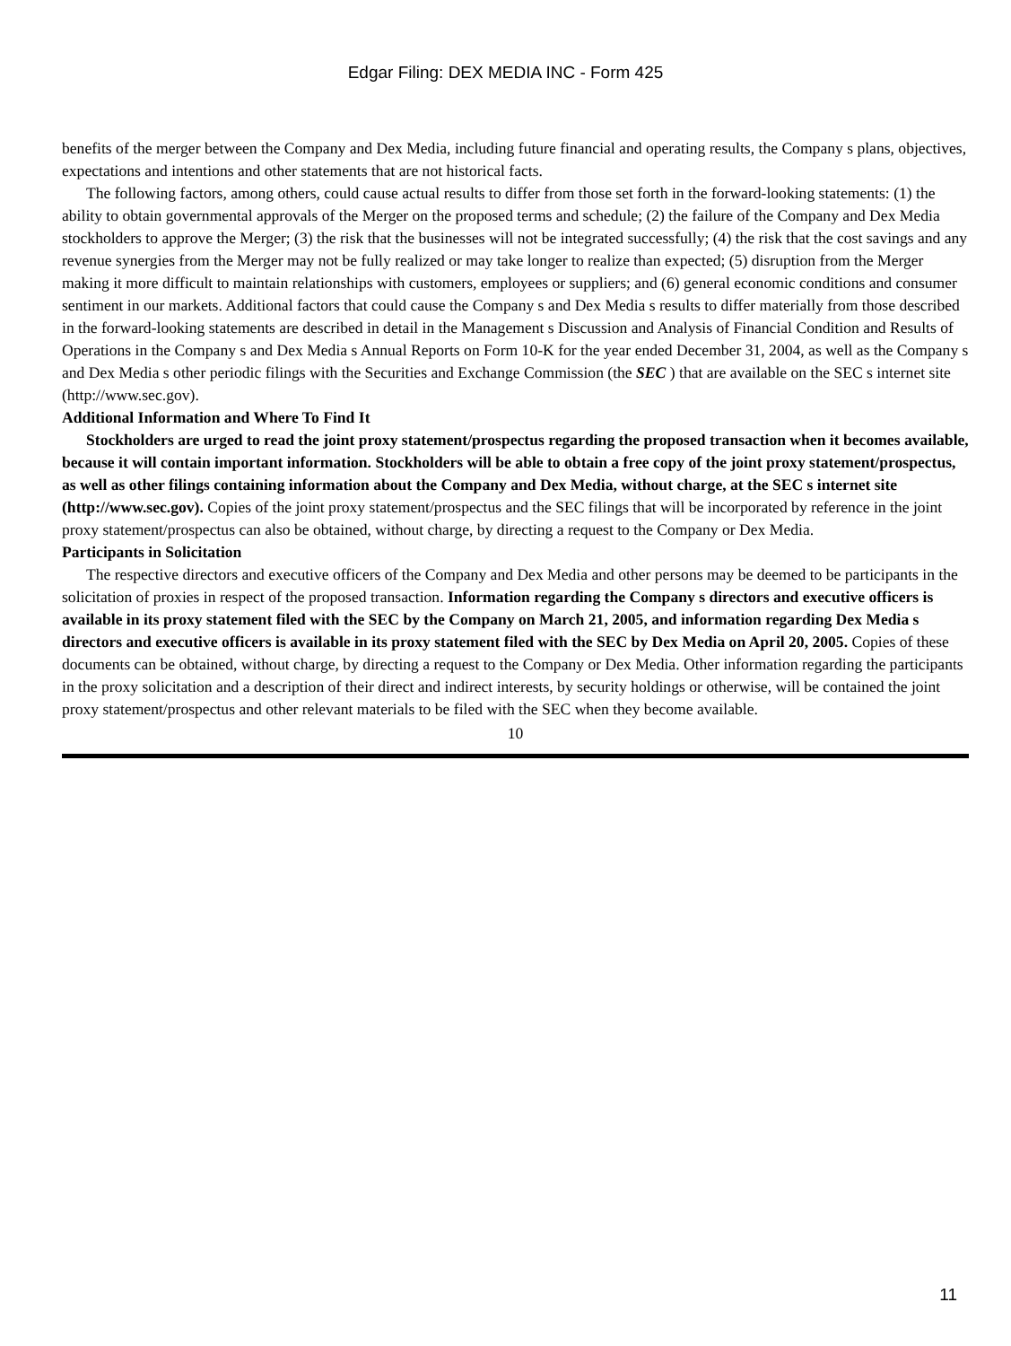Edgar Filing: DEX MEDIA INC - Form 425
benefits of the merger between the Company and Dex Media, including future financial and operating results, the Company s plans, objectives, expectations and intentions and other statements that are not historical facts.
The following factors, among others, could cause actual results to differ from those set forth in the forward-looking statements: (1) the ability to obtain governmental approvals of the Merger on the proposed terms and schedule; (2) the failure of the Company and Dex Media stockholders to approve the Merger; (3) the risk that the businesses will not be integrated successfully; (4) the risk that the cost savings and any revenue synergies from the Merger may not be fully realized or may take longer to realize than expected; (5) disruption from the Merger making it more difficult to maintain relationships with customers, employees or suppliers; and (6) general economic conditions and consumer sentiment in our markets. Additional factors that could cause the Company s and Dex Media s results to differ materially from those described in the forward-looking statements are described in detail in the Management s Discussion and Analysis of Financial Condition and Results of Operations in the Company s and Dex Media s Annual Reports on Form 10-K for the year ended December 31, 2004, as well as the Company s and Dex Media s other periodic filings with the Securities and Exchange Commission (the SEC ) that are available on the SEC s internet site (http://www.sec.gov).
Additional Information and Where To Find It
Stockholders are urged to read the joint proxy statement/prospectus regarding the proposed transaction when it becomes available, because it will contain important information. Stockholders will be able to obtain a free copy of the joint proxy statement/prospectus, as well as other filings containing information about the Company and Dex Media, without charge, at the SEC s internet site (http://www.sec.gov). Copies of the joint proxy statement/prospectus and the SEC filings that will be incorporated by reference in the joint proxy statement/prospectus can also be obtained, without charge, by directing a request to the Company or Dex Media.
Participants in Solicitation
The respective directors and executive officers of the Company and Dex Media and other persons may be deemed to be participants in the solicitation of proxies in respect of the proposed transaction. Information regarding the Company s directors and executive officers is available in its proxy statement filed with the SEC by the Company on March 21, 2005, and information regarding Dex Media s directors and executive officers is available in its proxy statement filed with the SEC by Dex Media on April 20, 2005. Copies of these documents can be obtained, without charge, by directing a request to the Company or Dex Media. Other information regarding the participants in the proxy solicitation and a description of their direct and indirect interests, by security holdings or otherwise, will be contained the joint proxy statement/prospectus and other relevant materials to be filed with the SEC when they become available.
10
11